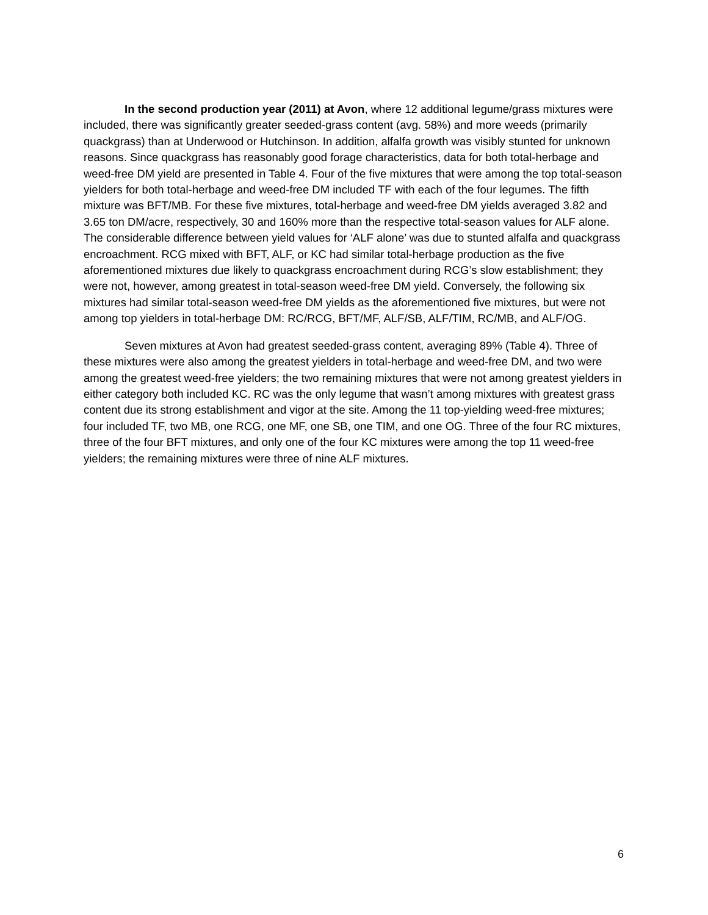In the second production year (2011) at Avon, where 12 additional legume/grass mixtures were included, there was significantly greater seeded-grass content (avg. 58%) and more weeds (primarily quackgrass) than at Underwood or Hutchinson. In addition, alfalfa growth was visibly stunted for unknown reasons. Since quackgrass has reasonably good forage characteristics, data for both total-herbage and weed-free DM yield are presented in Table 4. Four of the five mixtures that were among the top total-season yielders for both total-herbage and weed-free DM included TF with each of the four legumes. The fifth mixture was BFT/MB. For these five mixtures, total-herbage and weed-free DM yields averaged 3.82 and 3.65 ton DM/acre, respectively, 30 and 160% more than the respective total-season values for ALF alone. The considerable difference between yield values for ‘ALF alone’ was due to stunted alfalfa and quackgrass encroachment. RCG mixed with BFT, ALF, or KC had similar total-herbage production as the five aforementioned mixtures due likely to quackgrass encroachment during RCG’s slow establishment; they were not, however, among greatest in total-season weed-free DM yield. Conversely, the following six mixtures had similar total-season weed-free DM yields as the aforementioned five mixtures, but were not among top yielders in total-herbage DM: RC/RCG, BFT/MF, ALF/SB, ALF/TIM, RC/MB, and ALF/OG.
Seven mixtures at Avon had greatest seeded-grass content, averaging 89% (Table 4). Three of these mixtures were also among the greatest yielders in total-herbage and weed-free DM, and two were among the greatest weed-free yielders; the two remaining mixtures that were not among greatest yielders in either category both included KC. RC was the only legume that wasn’t among mixtures with greatest grass content due its strong establishment and vigor at the site. Among the 11 top-yielding weed-free mixtures; four included TF, two MB, one RCG, one MF, one SB, one TIM, and one OG. Three of the four RC mixtures, three of the four BFT mixtures, and only one of the four KC mixtures were among the top 11 weed-free yielders; the remaining mixtures were three of nine ALF mixtures.
6